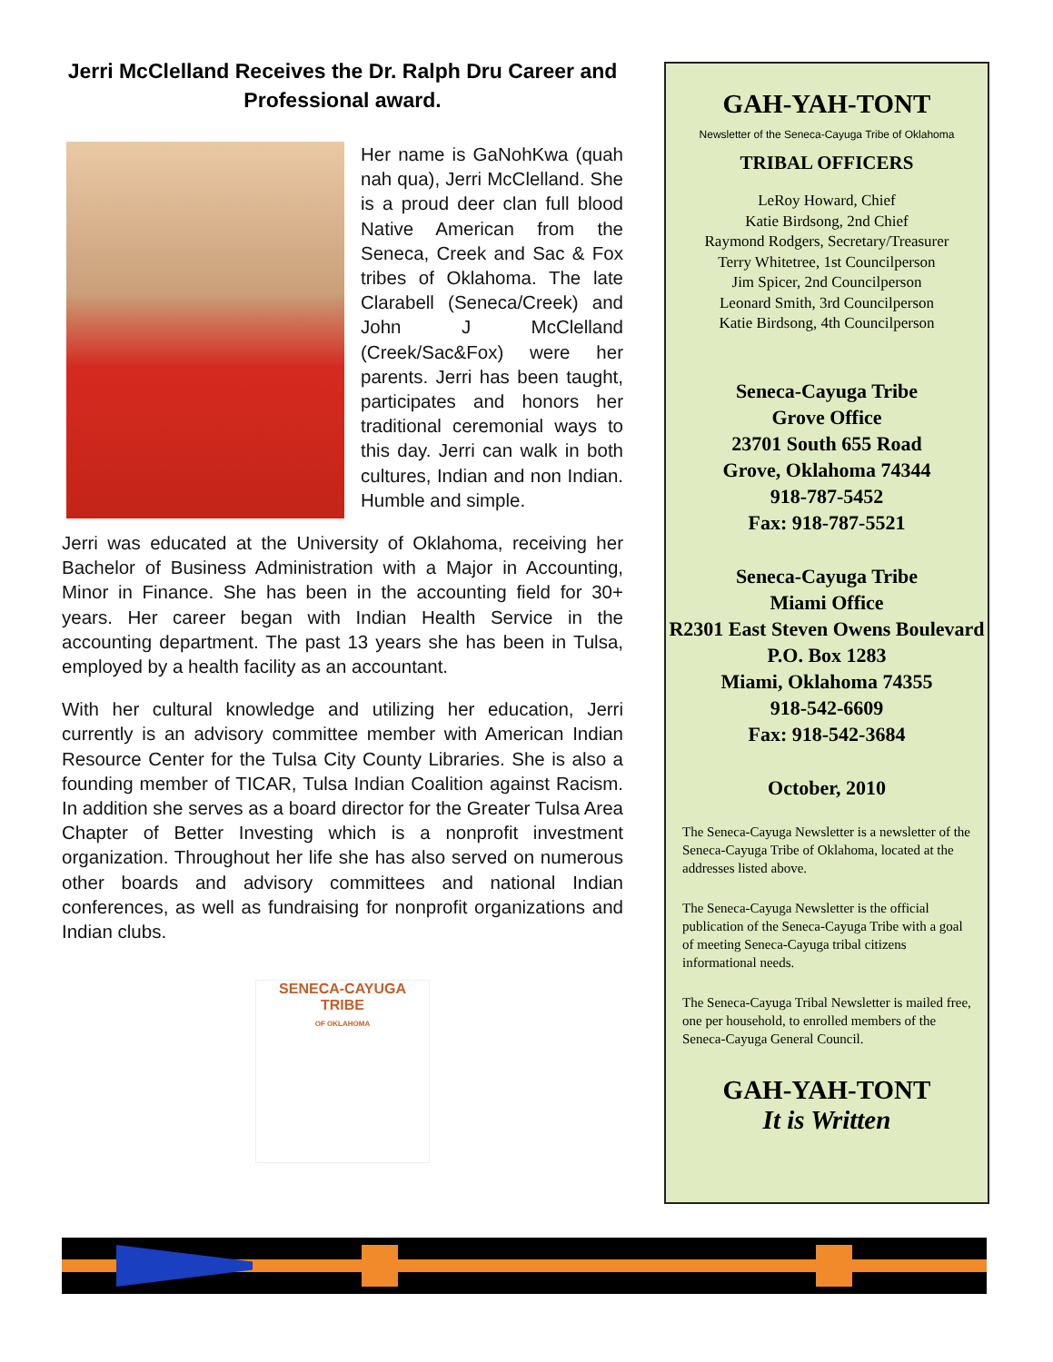Jerri McClelland Receives the Dr. Ralph Dru Career and Professional award.
Her name is GaNohKwa (quah nah qua), Jerri McClelland. She is a proud deer clan full blood Native American from the Seneca, Creek and Sac & Fox tribes of Oklahoma. The late Clarabell (Seneca/Creek) and John J McClelland (Creek/Sac&Fox) were her parents. Jerri has been taught, participates and honors her traditional ceremonial ways to this day. Jerri can walk in both cultures, Indian and non Indian. Humble and simple.
Jerri was educated at the University of Oklahoma, receiving her Bachelor of Business Administration with a Major in Accounting, Minor in Finance. She has been in the accounting field for 30+ years. Her career began with Indian Health Service in the accounting department. The past 13 years she has been in Tulsa, employed by a health facility as an accountant.
With her cultural knowledge and utilizing her education, Jerri currently is an advisory committee member with American Indian Resource Center for the Tulsa City County Libraries. She is also a founding member of TICAR, Tulsa Indian Coalition against Racism. In addition she serves as a board director for the Greater Tulsa Area Chapter of Better Investing which is a nonprofit investment organization. Throughout her life she has also served on numerous other boards and advisory committees and national Indian conferences, as well as fundraising for nonprofit organizations and Indian clubs.
SENECA-CAYUGA TRIBE
OF OKLAHOMA
GAH-YAH-TONT
Newsletter of the Seneca-Cayuga Tribe of Oklahoma
TRIBAL OFFICERS
LeRoy Howard, Chief
Katie Birdsong, 2nd Chief
Raymond Rodgers, Secretary/Treasurer
Terry Whitetree, 1st Councilperson
Jim Spicer, 2nd Councilperson
Leonard Smith, 3rd Councilperson
Katie Birdsong, 4th Councilperson
Seneca-Cayuga Tribe
Grove Office
23701 South 655 Road
Grove, Oklahoma 74344
918-787-5452
Fax: 918-787-5521
Seneca-Cayuga Tribe
Miami Office
R2301 East Steven Owens Boulevard
P.O. Box 1283
Miami, Oklahoma 74355
918-542-6609
Fax: 918-542-3684
October, 2010
The Seneca-Cayuga Newsletter is a newsletter of the Seneca-Cayuga Tribe of Oklahoma, located at the addresses listed above.
The Seneca-Cayuga Newsletter is the official publication of the Seneca-Cayuga Tribe with a goal of meeting Seneca-Cayuga tribal citizens informational needs.
The Seneca-Cayuga Tribal Newsletter is mailed free, one per household, to enrolled members of the Seneca-Cayuga General Council.
GAH-YAH-TONT
It is Written